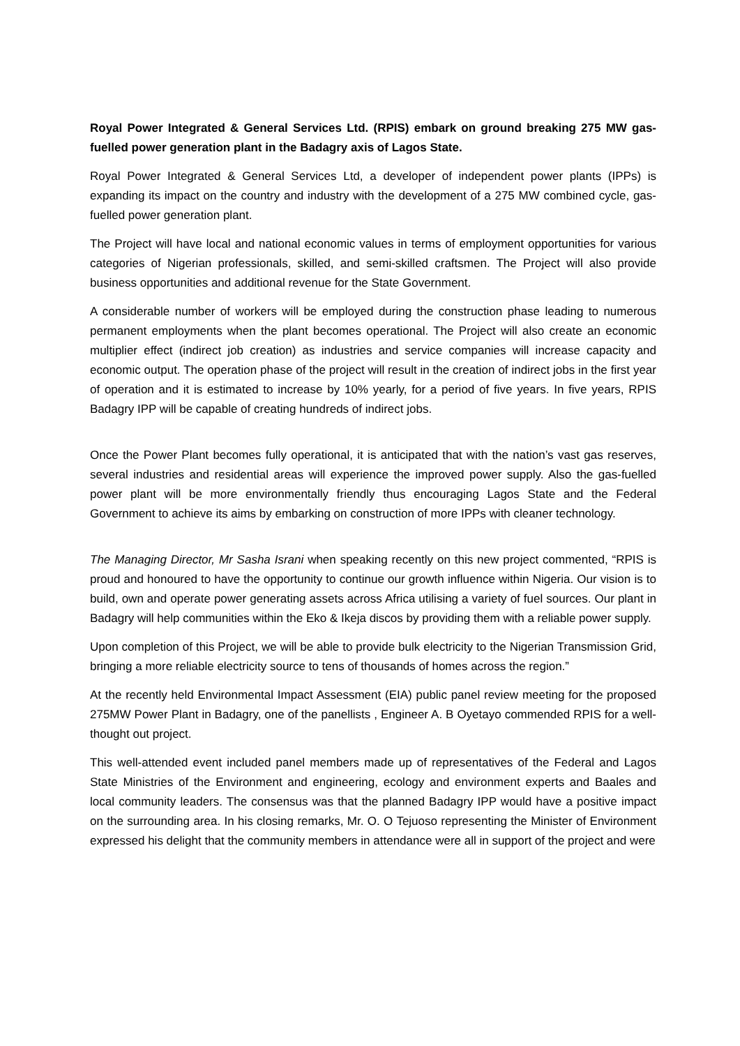Royal Power Integrated & General Services Ltd. (RPIS) embark on ground breaking 275 MW gas-fuelled power generation plant in the Badagry axis of Lagos State.
Royal Power Integrated & General Services Ltd, a developer of independent power plants (IPPs) is expanding its impact on the country and industry with the development of a 275 MW combined cycle, gas-fuelled power generation plant.
The Project will have local and national economic values in terms of employment opportunities for various categories of Nigerian professionals, skilled, and semi-skilled craftsmen. The Project will also provide business opportunities and additional revenue for the State Government.
A considerable number of workers will be employed during the construction phase leading to numerous permanent employments when the plant becomes operational. The Project will also create an economic multiplier effect (indirect job creation) as industries and service companies will increase capacity and economic output. The operation phase of the project will result in the creation of indirect jobs in the first year of operation and it is estimated to increase by 10% yearly, for a period of five years. In five years, RPIS Badagry IPP will be capable of creating hundreds of indirect jobs.
Once the Power Plant becomes fully operational, it is anticipated that with the nation’s vast gas reserves, several industries and residential areas will experience the improved power supply. Also the gas-fuelled power plant will be more environmentally friendly thus encouraging Lagos State and the Federal Government to achieve its aims by embarking on construction of more IPPs with cleaner technology.
The Managing Director, Mr Sasha Israni when speaking recently on this new project commented, “RPIS is proud and honoured to have the opportunity to continue our growth influence within Nigeria. Our vision is to build, own and operate power generating assets across Africa utilising a variety of fuel sources. Our plant in Badagry will help communities within the Eko & Ikeja discos by providing them with a reliable power supply.
Upon completion of this Project, we will be able to provide bulk electricity to the Nigerian Transmission Grid, bringing a more reliable electricity source to tens of thousands of homes across the region.”
At the recently held Environmental Impact Assessment (EIA) public panel review meeting for the proposed 275MW Power Plant in Badagry, one of the panellists , Engineer A. B Oyetayo commended RPIS for a well-thought out project.
This well-attended event included panel members made up of representatives of the Federal and Lagos State Ministries of the Environment and engineering, ecology and environment experts and Baales and local community leaders. The consensus was that the planned Badagry IPP would have a positive impact on the surrounding area. In his closing remarks, Mr. O. O Tejuoso representing the Minister of Environment expressed his delight that the community members in attendance were all in support of the project and were